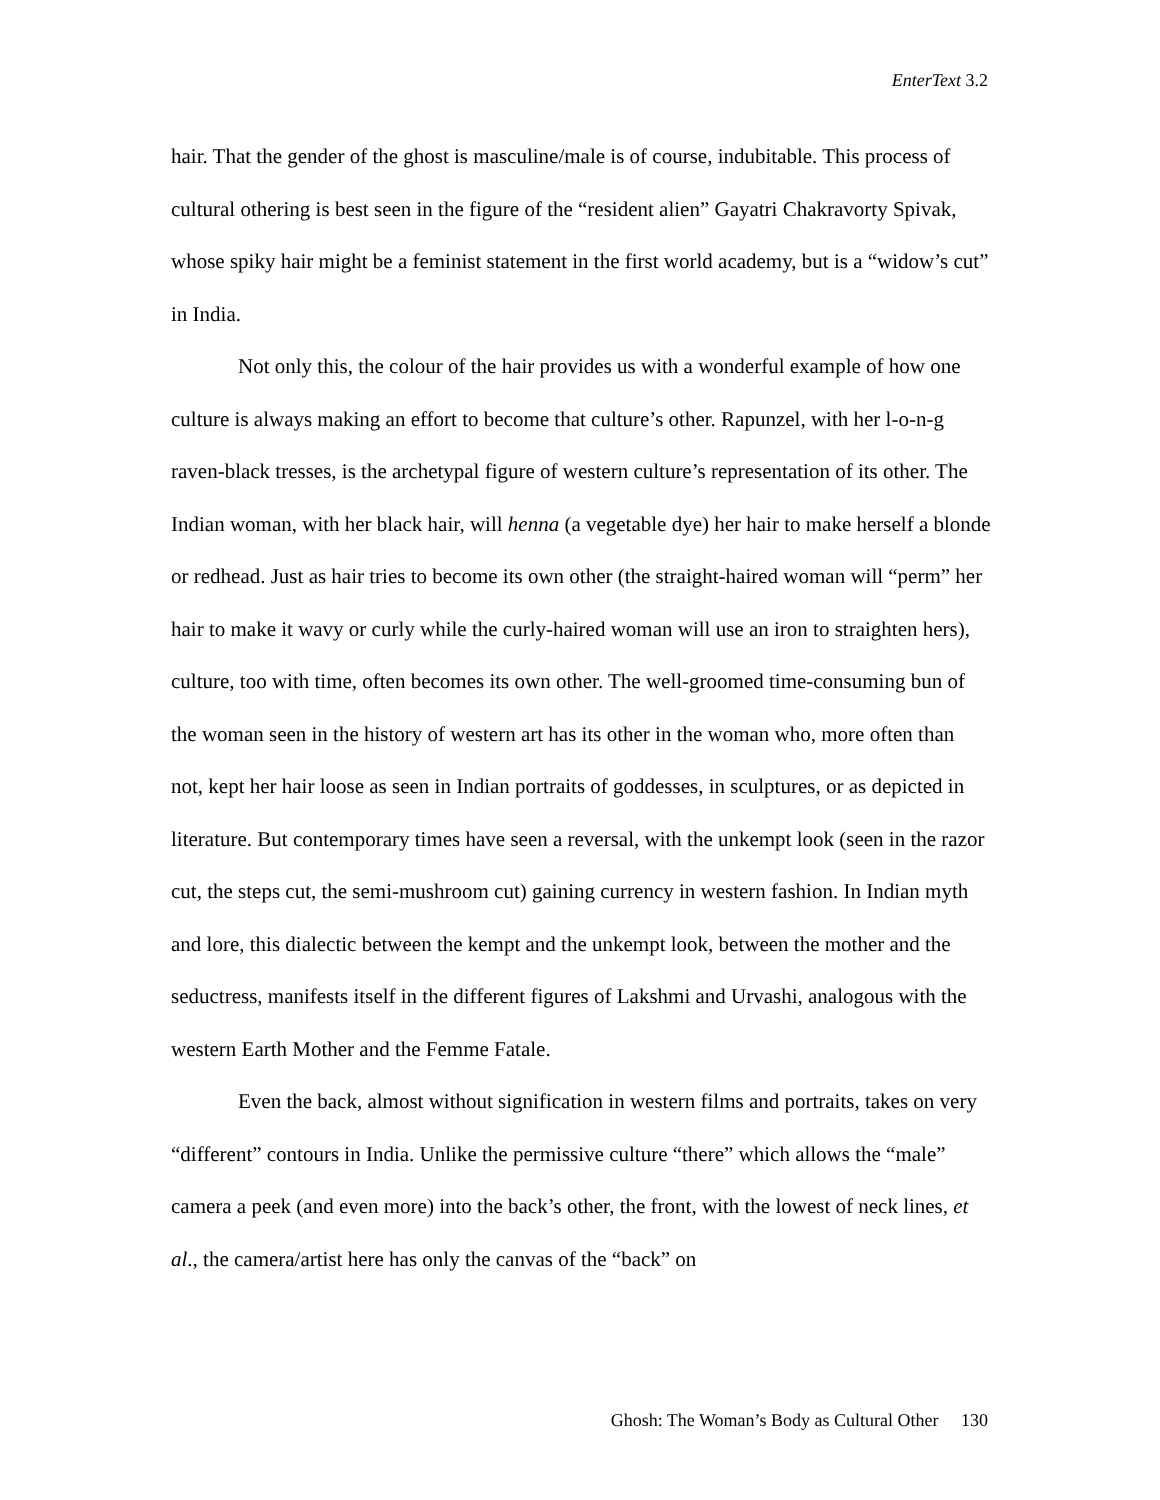EnterText 3.2
hair. That the gender of the ghost is masculine/male is of course, indubitable. This process of cultural othering is best seen in the figure of the “resident alien” Gayatri Chakravorty Spivak, whose spiky hair might be a feminist statement in the first world academy, but is a “widow’s cut” in India.
Not only this, the colour of the hair provides us with a wonderful example of how one culture is always making an effort to become that culture’s other. Rapunzel, with her l-o-n-g raven-black tresses, is the archetypal figure of western culture’s representation of its other. The Indian woman, with her black hair, will henna (a vegetable dye) her hair to make herself a blonde or redhead. Just as hair tries to become its own other (the straight-haired woman will “perm” her hair to make it wavy or curly while the curly-haired woman will use an iron to straighten hers), culture, too with time, often becomes its own other. The well-groomed time-consuming bun of the woman seen in the history of western art has its other in the woman who, more often than not, kept her hair loose as seen in Indian portraits of goddesses, in sculptures, or as depicted in literature. But contemporary times have seen a reversal, with the unkempt look (seen in the razor cut, the steps cut, the semi-mushroom cut) gaining currency in western fashion. In Indian myth and lore, this dialectic between the kempt and the unkempt look, between the mother and the seductress, manifests itself in the different figures of Lakshmi and Urvashi, analogous with the western Earth Mother and the Femme Fatale.
Even the back, almost without signification in western films and portraits, takes on very “different” contours in India. Unlike the permissive culture “there” which allows the “male” camera a peek (and even more) into the back’s other, the front, with the lowest of neck lines, et al., the camera/artist here has only the canvas of the “back” on
Ghosh: The Woman’s Body as Cultural Other 130